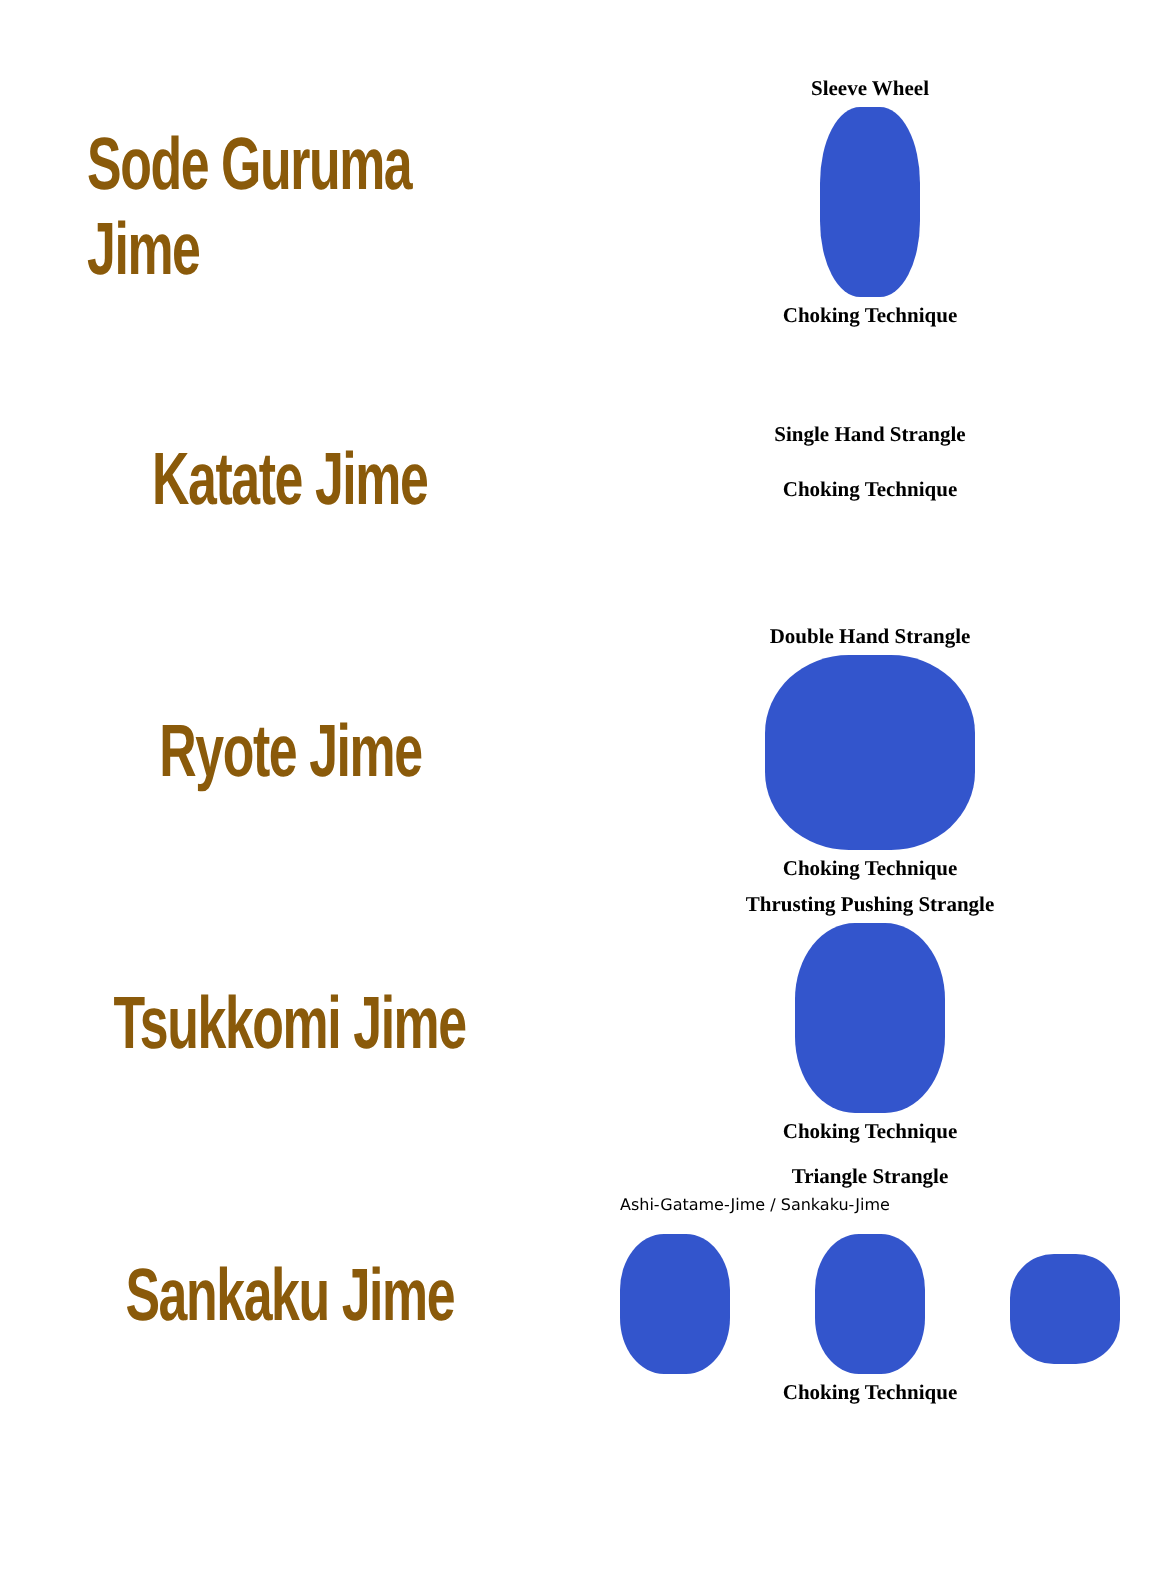Sode Guruma Jime
Sleeve Wheel
Choking Technique
Katate Jime
Single Hand Strangle
Choking Technique
Ryote Jime
Double Hand Strangle
Choking Technique
Tsukkomi Jime
Thrusting Pushing Strangle
Choking Technique
Sankaku Jime
Triangle Strangle
Ashi-Gatame-Jime / Sankaku-Jime
Choking Technique